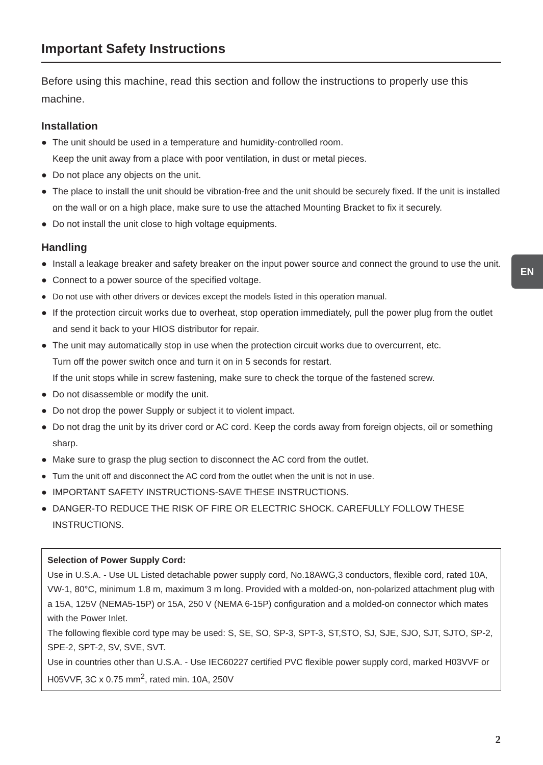Important Safety Instructions
Before using this machine, read this section and follow the instructions to properly use this machine.
Installation
● The unit should be used in a temperature and humidity-controlled room.
Keep the unit away from a place with poor ventilation, in dust or metal pieces.
● Do not place any objects on the unit.
● The place to install the unit should be vibration-free and the unit should be securely fixed. If the unit is installed on the wall or on a high place, make sure to use the attached Mounting Bracket to fix it securely.
● Do not install the unit close to high voltage equipments.
Handling
● Install a leakage breaker and safety breaker on the input power source and connect the ground to use the unit.
● Connect to a power source of the specified voltage.
● Do not use with other drivers or devices except the models listed in this operation manual.
● If the protection circuit works due to overheat, stop operation immediately, pull the power plug from the outlet and send it back to your HIOS distributor for repair.
● The unit may automatically stop in use when the protection circuit works due to overcurrent, etc.
Turn off the power switch once and turn it on in 5 seconds for restart.
If the unit stops while in screw fastening, make sure to check the torque of the fastened screw.
● Do not disassemble or modify the unit.
● Do not drop the power Supply or subject it to violent impact.
● Do not drag the unit by its driver cord or AC cord. Keep the cords away from foreign objects, oil or something sharp.
● Make sure to grasp the plug section to disconnect the AC cord from the outlet.
● Turn the unit off and disconnect the AC cord from the outlet when the unit is not in use.
● IMPORTANT SAFETY INSTRUCTIONS-SAVE THESE INSTRUCTIONS.
● DANGER-TO REDUCE THE RISK OF FIRE OR ELECTRIC SHOCK. CAREFULLY FOLLOW THESE INSTRUCTIONS.
Selection of Power Supply Cord:
Use in U.S.A. - Use UL Listed detachable power supply cord, No.18AWG,3 conductors, flexible cord, rated 10A, VW-1, 80°C, minimum 1.8 m, maximum 3 m long. Provided with a molded-on, non-polarized attachment plug with a 15A, 125V (NEMA5-15P) or 15A, 250 V (NEMA 6-15P) configuration and a molded-on connector which mates with the Power Inlet.
The following flexible cord type may be used: S, SE, SO, SP-3, SPT-3, ST,STO, SJ, SJE, SJO, SJT, SJTO, SP-2, SPE-2, SPT-2, SV, SVE, SVT.
Use in countries other than U.S.A. - Use IEC60227 certified PVC flexible power supply cord, marked H03VVF or H05VVF, 3C x 0.75 mm<sup>2</sup>, rated min. 10A, 250V
EN
2